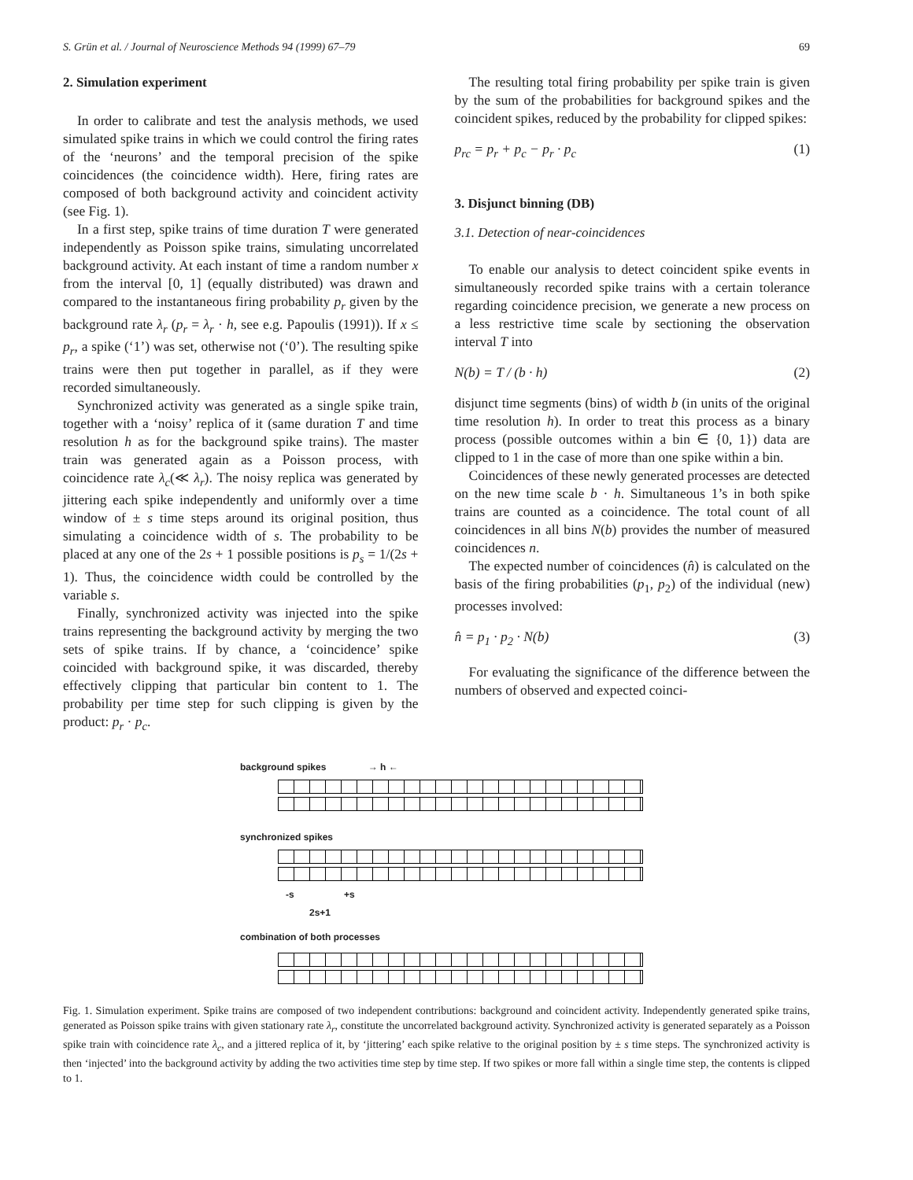S. Grün et al. / Journal of Neuroscience Methods 94 (1999) 67–79 69
2. Simulation experiment
In order to calibrate and test the analysis methods, we used simulated spike trains in which we could control the firing rates of the ‘neurons’ and the temporal precision of the spike coincidences (the coincidence width). Here, firing rates are composed of both background activity and coincident activity (see Fig. 1).
In a first step, spike trains of time duration T were generated independently as Poisson spike trains, simulating uncorrelated background activity. At each instant of time a random number x from the interval [0, 1] (equally distributed) was drawn and compared to the instantaneous firing probability p<sub>r</sub> given by the background rate λ<sub>r</sub> (p<sub>r</sub> = λ<sub>r</sub> · h, see e.g. Papoulis (1991)). If x ≤ p<sub>r</sub>, a spike (‘1’) was set, otherwise not (‘0’). The resulting spike trains were then put together in parallel, as if they were recorded simultaneously.
Synchronized activity was generated as a single spike train, together with a ‘noisy’ replica of it (same duration T and time resolution h as for the background spike trains). The master train was generated again as a Poisson process, with coincidence rate λ<sub>c</sub>(≪ λ<sub>r</sub>). The noisy replica was generated by jittering each spike independently and uniformly over a time window of ± s time steps around its original position, thus simulating a coincidence width of s. The probability to be placed at any one of the 2s + 1 possible positions is p<sub>s</sub> = 1/(2s + 1). Thus, the coincidence width could be controlled by the variable s.
Finally, synchronized activity was injected into the spike trains representing the background activity by merging the two sets of spike trains. If by chance, a ‘coincidence’ spike coincided with background spike, it was discarded, thereby effectively clipping that particular bin content to 1. The probability per time step for such clipping is given by the product: p<sub>r</sub> · p<sub>c</sub>.
The resulting total firing probability per spike train is given by the sum of the probabilities for background spikes and the coincident spikes, reduced by the probability for clipped spikes:
p<sub>rc</sub> = p<sub>r</sub> + p<sub>c</sub> − p<sub>r</sub> · p<sub>c</sub> (1)
3. Disjunct binning (DB)
3.1. Detection of near-coincidences
To enable our analysis to detect coincident spike events in simultaneously recorded spike trains with a certain tolerance regarding coincidence precision, we generate a new process on a less restrictive time scale by sectioning the observation interval T into
N(b) = T / (b · h) (2)
disjunct time segments (bins) of width b (in units of the original time resolution h). In order to treat this process as a binary process (possible outcomes within a bin ∈ {0, 1}) data are clipped to 1 in the case of more than one spike within a bin.
Coincidences of these newly generated processes are detected on the new time scale b · h. Simultaneous 1’s in both spike trains are counted as a coincidence. The total count of all coincidences in all bins N(b) provides the number of measured coincidences n.
The expected number of coincidences (n̂) is calculated on the basis of the firing probabilities (p<sub>1</sub>, p<sub>2</sub>) of the individual (new) processes involved:
n̂ = p<sub>1</sub> · p<sub>2</sub> · N(b) (3)
For evaluating the significance of the difference between the numbers of observed and expected coinci-
background spikes → h ←
synchronized spikes
-s +s
2s+1
combination of both processes
Fig. 1. Simulation experiment. Spike trains are composed of two independent contributions: background and coincident activity. Independently generated spike trains, generated as Poisson spike trains with given stationary rate λ<sub>r</sub>, constitute the uncorrelated background activity. Synchronized activity is generated separately as a Poisson spike train with coincidence rate λ<sub>c</sub>, and a jittered replica of it, by ‘jittering’ each spike relative to the original position by ± s time steps. The synchronized activity is then ‘injected’ into the background activity by adding the two activities time step by time step. If two spikes or more fall within a single time step, the contents is clipped to 1.